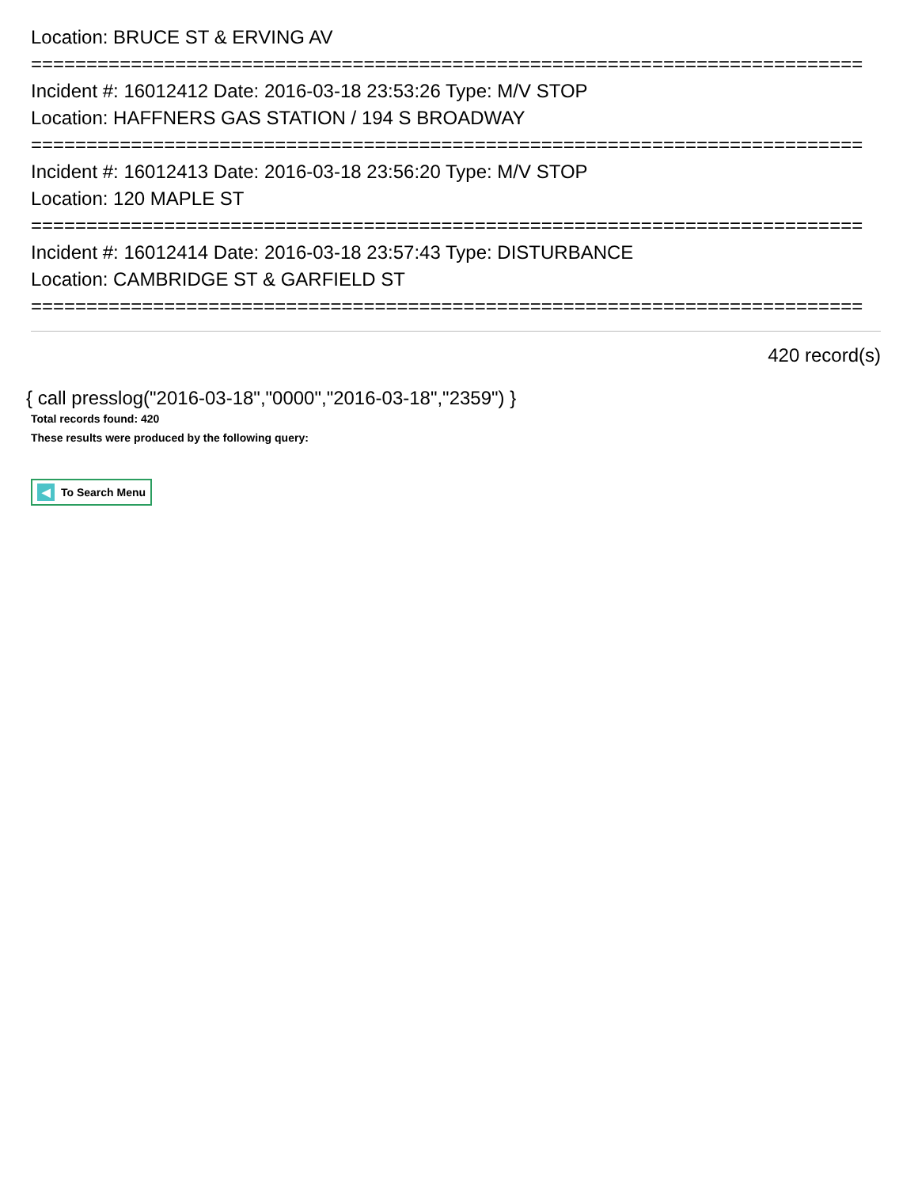Location: BRUCE ST & ERVING AV
===========================================================================
Incident #: 16012412 Date: 2016-03-18 23:53:26 Type: M/V STOP
Location: HAFFNERS GAS STATION / 194 S BROADWAY
===========================================================================
Incident #: 16012413 Date: 2016-03-18 23:56:20 Type: M/V STOP
Location: 120 MAPLE ST
===========================================================================
Incident #: 16012414 Date: 2016-03-18 23:57:43 Type: DISTURBANCE
Location: CAMBRIDGE ST & GARFIELD ST
===========================================================================
420 record(s)
{ call presslog("2016-03-18","0000","2016-03-18","2359") }
Total records found: 420
These results were produced by the following query:
◀ To Search Menu